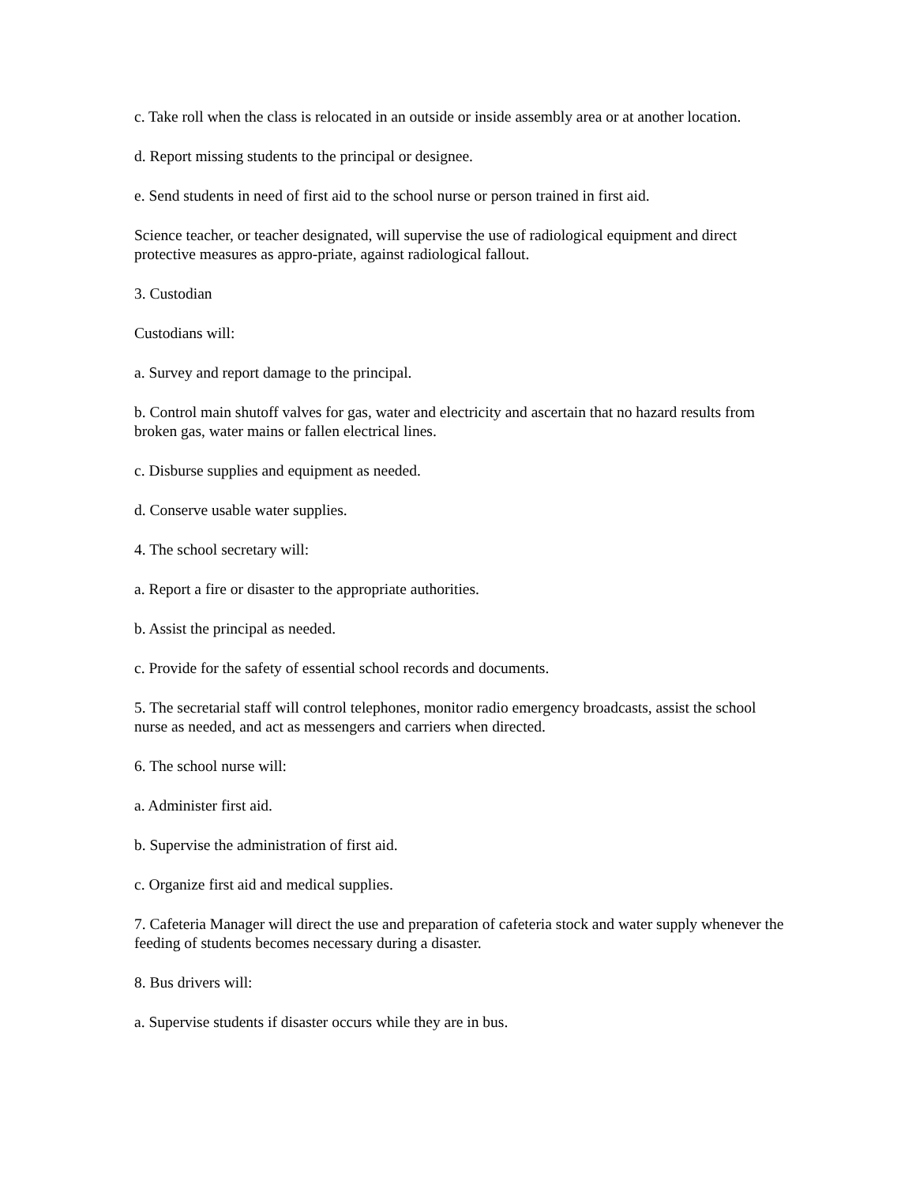c. Take roll when the class is relocated in an outside or inside assembly area or at another location.
d. Report missing students to the principal or designee.
e. Send students in need of first aid to the school nurse or person trained in first aid.
Science teacher, or teacher designated, will supervise the use of radiological equipment and direct protective measures as appro-priate, against radiological fallout.
3. Custodian
Custodians will:
a. Survey and report damage to the principal.
b. Control main shutoff valves for gas, water and electricity and ascertain that no hazard results from broken gas, water mains or fallen electrical lines.
c. Disburse supplies and equipment as needed.
d. Conserve usable water supplies.
4. The school secretary will:
a. Report a fire or disaster to the appropriate authorities.
b. Assist the principal as needed.
c. Provide for the safety of essential school records and documents.
5. The secretarial staff will control telephones, monitor radio emergency broadcasts, assist the school nurse as needed, and act as messengers and carriers when directed.
6. The school nurse will:
a. Administer first aid.
b. Supervise the administration of first aid.
c. Organize first aid and medical supplies.
7. Cafeteria Manager will direct the use and preparation of cafeteria stock and water supply whenever the feeding of students becomes necessary during a disaster.
8. Bus drivers will:
a. Supervise students if disaster occurs while they are in bus.